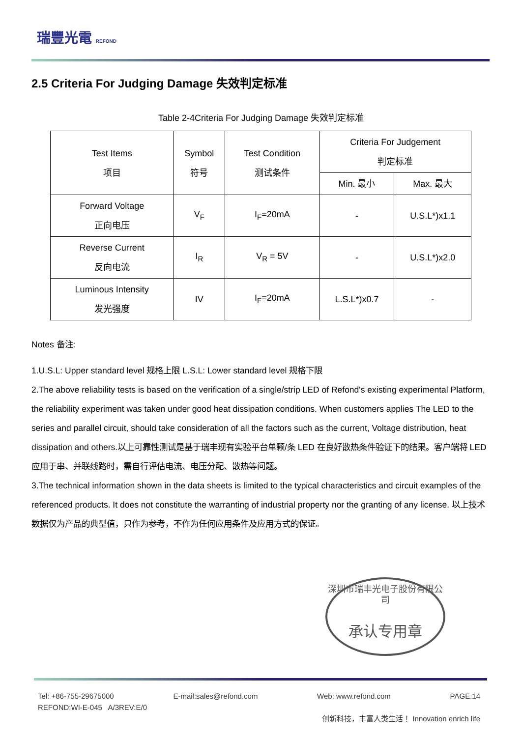瑞豐光電 REFOND
2.5 Criteria For Judging Damage 失效判定标准
Table 2-4Criteria For Judging Damage 失效判定标准
| Test Items 项目 | Symbol 符号 | Test Condition 测试条件 | Criteria For Judgement 判定标准 | |
| --- | --- | --- | --- | --- |
| | | | Min. 最小 | Max. 最大 |
| Forward Voltage 正向电压 | V<sub>F</sub> | I<sub>F</sub>=20mA | - | U.S.L*)x1.1 |
| Reverse Current 反向电流 | I<sub>R</sub> | V<sub>R</sub> = 5V | - | U.S.L*)x2.0 |
| Luminous Intensity 发光强度 | IV | I<sub>F</sub>=20mA | L.S.L*)x0.7 | - |
Notes 备注:
1.U.S.L: Upper standard level 规格上限 L.S.L: Lower standard level 规格下限
2.The above reliability tests is based on the verification of a single/strip LED of Refond's existing experimental Platform, the reliability experiment was taken under good heat dissipation conditions. When customers applies The LED to the series and parallel circuit, should take consideration of all the factors such as the current, Voltage distribution, heat dissipation and others.以上可靠性测试是基于瑞丰现有实验平台单颗/条 LED 在良好散热条件验证下的结果。客户端将 LED 应用于串、并联线路时，需自行评估电流、电压分配、散热等问题。
3.The technical information shown in the data sheets is limited to the typical characteristics and circuit examples of the referenced products. It does not constitute the warranting of industrial property nor the granting of any license. 以上技术数据仅为产品的典型值，只作为参考，不作为任何应用条件及应用方式的保证。
深圳市瑞丰光电子股份有限公司
承认专用章
Tel: +86-755-29675000 E-mail:sales@refond.com Web: www.refond.com PAGE:14
REFOND:WI-E-045 A/3REV:E/0
创新科技，丰富人类生活！ Innovation enrich life